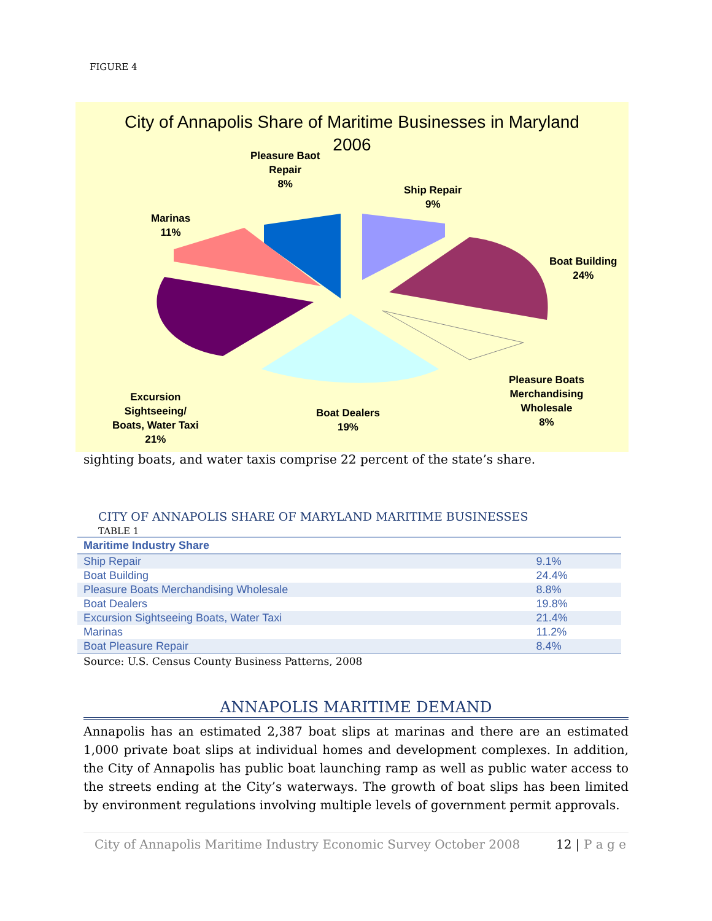FIGURE 4
City of Annapolis Share of Maritime Businesses in Maryland
2006
Pleasure Baot
Repair
8%
Ship Repair
9%
Marinas
11%
Boat Building
24%
Pleasure Boats
Merchandising
Wholesale
8%
Excursion
Sightseeing/
Boats, Water Taxi
21%
Boat Dealers
19%
sighting boats, and water taxis comprise 22 percent of the state’s share.
CITY OF ANNAPOLIS SHARE OF MARYLAND MARITIME BUSINESSES
TABLE 1
| Maritime Industry Share | |
| --- | --- |
| Ship Repair | 9.1% |
| Boat Building | 24.4% |
| Pleasure Boats Merchandising Wholesale | 8.8% |
| Boat Dealers | 19.8% |
| Excursion Sightseeing Boats, Water Taxi | 21.4% |
| Marinas | 11.2% |
| Boat Pleasure Repair | 8.4% |
Source: U.S. Census County Business Patterns, 2008
ANNAPOLIS MARITIME DEMAND
Annapolis has an estimated 2,387 boat slips at marinas and there are an estimated 1,000 private boat slips at individual homes and development complexes. In addition, the City of Annapolis has public boat launching ramp as well as public water access to the streets ending at the City’s waterways. The growth of boat slips has been limited by environment regulations involving multiple levels of government permit approvals.
City of Annapolis Maritime Industry Economic Survey October 2008 12 | P a g e